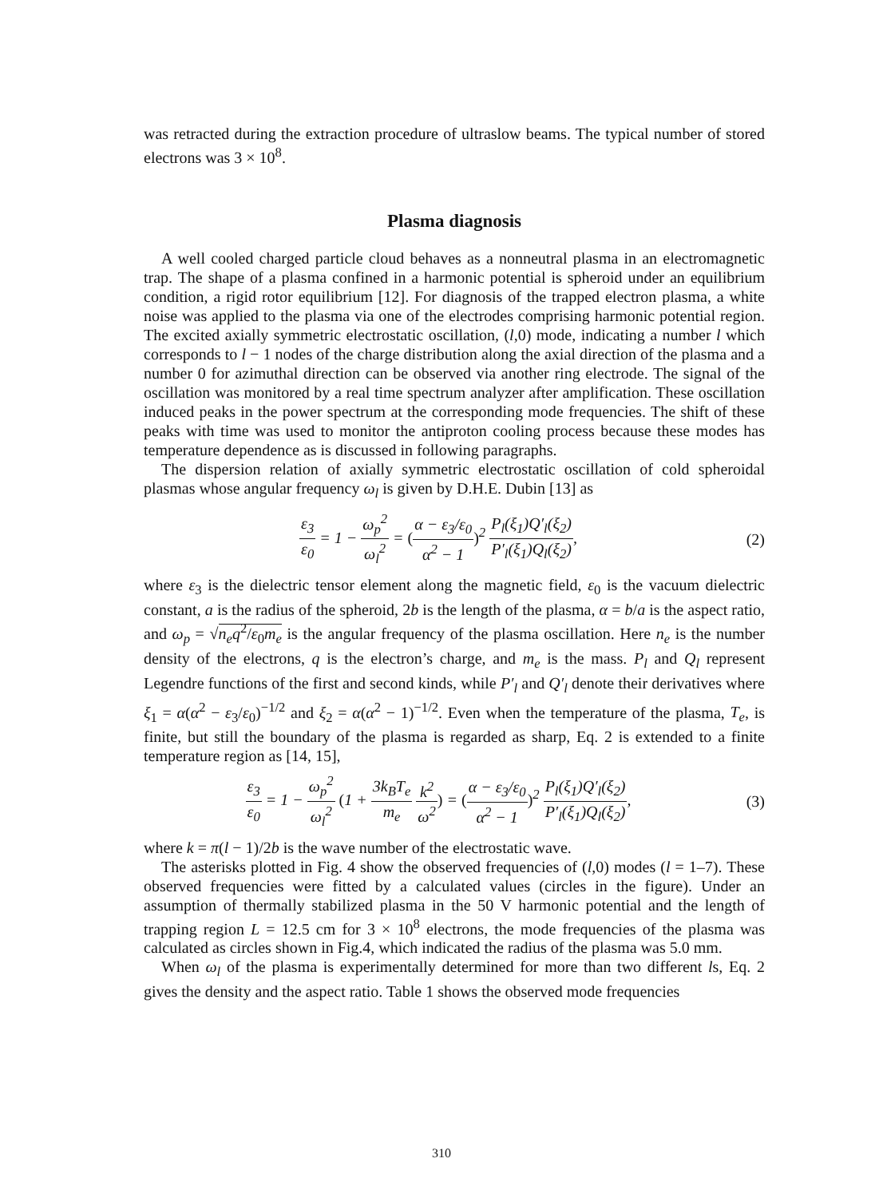was retracted during the extraction procedure of ultraslow beams. The typical number of stored electrons was 3 × 10<sup>8</sup>.
Plasma diagnosis
A well cooled charged particle cloud behaves as a nonneutral plasma in an electromagnetic trap. The shape of a plasma confined in a harmonic potential is spheroid under an equilibrium condition, a rigid rotor equilibrium [12]. For diagnosis of the trapped electron plasma, a white noise was applied to the plasma via one of the electrodes comprising harmonic potential region. The excited axially symmetric electrostatic oscillation, (l,0) mode, indicating a number l which corresponds to l − 1 nodes of the charge distribution along the axial direction of the plasma and a number 0 for azimuthal direction can be observed via another ring electrode. The signal of the oscillation was monitored by a real time spectrum analyzer after amplification. These oscillation induced peaks in the power spectrum at the corresponding mode frequencies. The shift of these peaks with time was used to monitor the antiproton cooling process because these modes has temperature dependence as is discussed in following paragraphs.
The dispersion relation of axially symmetric electrostatic oscillation of cold spheroidal plasmas whose angular frequency ω<sub>l</sub> is given by D.H.E. Dubin [13] as
ε<sub>3</sub> ε<sub>0</sub> = 1 − ω<sub>p</sub><sup>2</sup> ω<sub>l</sub><sup>2</sup> = (α − ε<sub>3</sub>/ε<sub>0</sub> α<sup>2</sup> − 1)<sup>2</sup> P<sub>l</sub>(ξ<sub>1</sub>)Q′<sub>l</sub>(ξ<sub>2</sub>) P′<sub>l</sub>(ξ<sub>1</sub>)Q<sub>l</sub>(ξ<sub>2</sub>),
(2)
where ε<sub>3</sub> is the dielectric tensor element along the magnetic field, ε<sub>0</sub> is the vacuum dielectric constant, a is the radius of the spheroid, 2b is the length of the plasma, α = b/a is the aspect ratio, and ω<sub>p</sub> = √n<sub>e</sub>q<sup>2</sup>/ε<sub>0</sub>m<sub>e</sub> is the angular frequency of the plasma oscillation. Here n<sub>e</sub> is the number density of the electrons, q is the electron’s charge, and m<sub>e</sub> is the mass. P<sub>l</sub> and Q<sub>l</sub> represent Legendre functions of the first and second kinds, while P′<sub>l</sub> and Q′<sub>l</sub> denote their derivatives where ξ<sub>1</sub> = α(α<sup>2</sup> − ε<sub>3</sub>/ε<sub>0</sub>)<sup>−1/2</sup> and ξ<sub>2</sub> = α(α<sup>2</sup> − 1)<sup>−1/2</sup>. Even when the temperature of the plasma, T<sub>e</sub>, is finite, but still the boundary of the plasma is regarded as sharp, Eq. 2 is extended to a finite temperature region as [14, 15],
ε<sub>3</sub> ε<sub>0</sub> = 1 − ω<sub>p</sub><sup>2</sup> ω<sub>l</sub><sup>2</sup> (1 + 3k<sub>B</sub>T<sub>e</sub> m<sub>e</sub> k<sup>2</sup> ω<sup>2</sup>) = (α − ε<sub>3</sub>/ε<sub>0</sub> α<sup>2</sup> − 1)<sup>2</sup> P<sub>l</sub>(ξ<sub>1</sub>)Q′<sub>l</sub>(ξ<sub>2</sub>) P′<sub>l</sub>(ξ<sub>1</sub>)Q<sub>l</sub>(ξ<sub>2</sub>),
(3)
where k = π(l − 1)/2b is the wave number of the electrostatic wave.
The asterisks plotted in Fig. 4 show the observed frequencies of (l,0) modes (l = 1–7). These observed frequencies were fitted by a calculated values (circles in the figure). Under an assumption of thermally stabilized plasma in the 50 V harmonic potential and the length of trapping region L = 12.5 cm for 3 × 10<sup>8</sup> electrons, the mode frequencies of the plasma was calculated as circles shown in Fig.4, which indicated the radius of the plasma was 5.0 mm.
When ω<sub>l</sub> of the plasma is experimentally determined for more than two different ls, Eq. 2 gives the density and the aspect ratio. Table 1 shows the observed mode frequencies
310